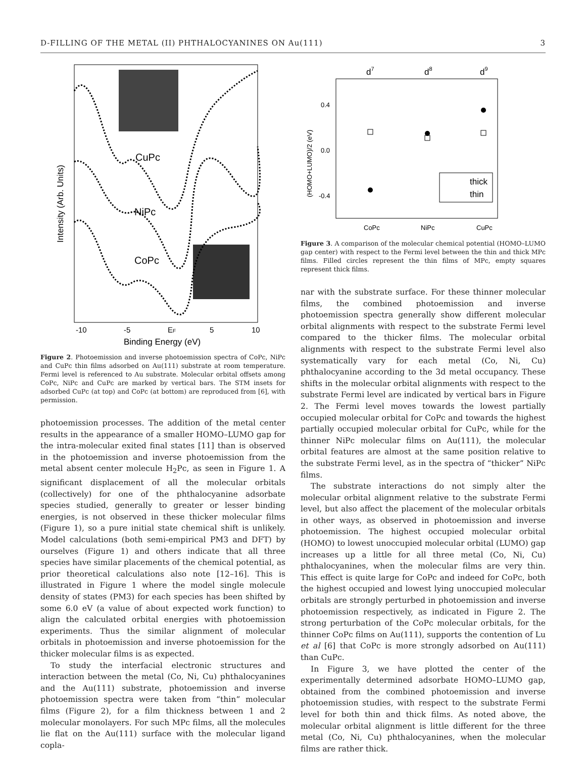D-FILLING OF THE METAL (II) PHTHALOCYANINES ON Au(111) 3
CuPc
NiPc
CoPc
-10
-5
EF
5
10
Binding Energy (eV)
Intensity (Arb. Units)
Figure 2. Photoemission and inverse photoemission spectra of CoPc, NiPc and CuPc thin films adsorbed on Au(111) substrate at room temperature. Fermi level is referenced to Au substrate. Molecular orbital offsets among CoPc, NiPc and CuPc are marked by vertical bars. The STM insets for adsorbed CuPc (at top) and CoPc (at bottom) are reproduced from [6], with permission.
photoemission processes. The addition of the metal center results in the appearance of a smaller HOMO–LUMO gap for the intra-molecular exited final states [11] than is observed in the photoemission and inverse photoemission from the metal absent center molecule H<sub>2</sub>Pc, as seen in Figure 1. A significant displacement of all the molecular orbitals (collectively) for one of the phthalocyanine adsorbate species studied, generally to greater or lesser binding energies, is not observed in these thicker molecular films (Figure 1), so a pure initial state chemical shift is unlikely. Model calculations (both semi-empirical PM3 and DFT) by ourselves (Figure 1) and others indicate that all three species have similar placements of the chemical potential, as prior theoretical calculations also note [12–16]. This is illustrated in Figure 1 where the model single molecule density of states (PM3) for each species has been shifted by some 6.0 eV (a value of about expected work function) to align the calculated orbital energies with photoemission experiments. Thus the similar alignment of molecular orbitals in photoemission and inverse photoemission for the thicker molecular films is as expected.
To study the interfacial electronic structures and interaction between the metal (Co, Ni, Cu) phthalocyanines and the Au(111) substrate, photoemission and inverse photoemission spectra were taken from “thin” molecular films (Figure 2), for a film thickness between 1 and 2 molecular monolayers. For such MPc films, all the molecules lie flat on the Au(111) surface with the molecular ligand copla-
d7
d8
d9
0.4
0.0
-0.4
(HOMO+LUMO)/2 (eV)
thick
thin
CoPc
NiPc
CuPc
Figure 3. A comparison of the molecular chemical potential (HOMO–LUMO gap center) with respect to the Fermi level between the thin and thick MPc films. Filled circles represent the thin films of MPc, empty squares represent thick films.
nar with the substrate surface. For these thinner molecular films, the combined photoemission and inverse photoemission spectra generally show different molecular orbital alignments with respect to the substrate Fermi level compared to the thicker films. The molecular orbital alignments with respect to the substrate Fermi level also systematically vary for each metal (Co, Ni, Cu) phthalocyanine according to the 3d metal occupancy. These shifts in the molecular orbital alignments with respect to the substrate Fermi level are indicated by vertical bars in Figure 2. The Fermi level moves towards the lowest partially occupied molecular orbital for CoPc and towards the highest partially occupied molecular orbital for CuPc, while for the thinner NiPc molecular films on Au(111), the molecular orbital features are almost at the same position relative to the substrate Fermi level, as in the spectra of “thicker” NiPc films.
The substrate interactions do not simply alter the molecular orbital alignment relative to the substrate Fermi level, but also affect the placement of the molecular orbitals in other ways, as observed in photoemission and inverse photoemission. The highest occupied molecular orbital (HOMO) to lowest unoccupied molecular orbital (LUMO) gap increases up a little for all three metal (Co, Ni, Cu) phthalocyanines, when the molecular films are very thin. This effect is quite large for CoPc and indeed for CoPc, both the highest occupied and lowest lying unoccupied molecular orbitals are strongly perturbed in photoemission and inverse photoemission respectively, as indicated in Figure 2. The strong perturbation of the CoPc molecular orbitals, for the thinner CoPc films on Au(111), supports the contention of Lu et al [6] that CoPc is more strongly adsorbed on Au(111) than CuPc.
In Figure 3, we have plotted the center of the experimentally determined adsorbate HOMO–LUMO gap, obtained from the combined photoemission and inverse photoemission studies, with respect to the substrate Fermi level for both thin and thick films. As noted above, the molecular orbital alignment is little different for the three metal (Co, Ni, Cu) phthalocyanines, when the molecular films are rather thick.